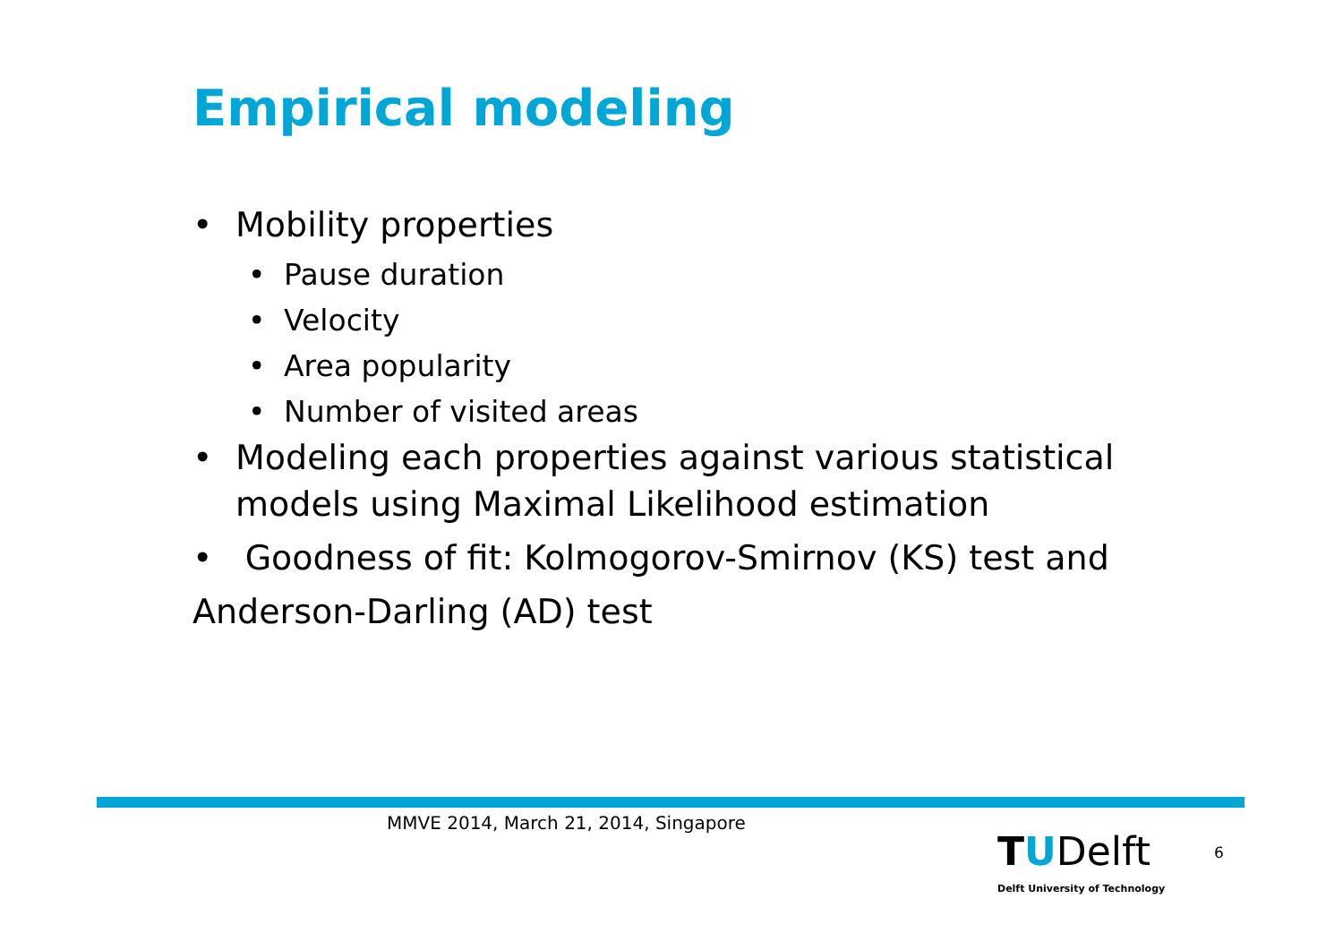Empirical modeling
• Mobility properties
• Pause duration
• Velocity
• Area popularity
• Number of visited areas
• Modeling each properties against various statistical models using Maximal Likelihood estimation
• Goodness of fit: Kolmogorov-Smirnov (KS) test and Anderson-Darling (AD) test
MMVE 2014, March 21, 2014, Singapore
TUDelft
Delft University of Technology
6